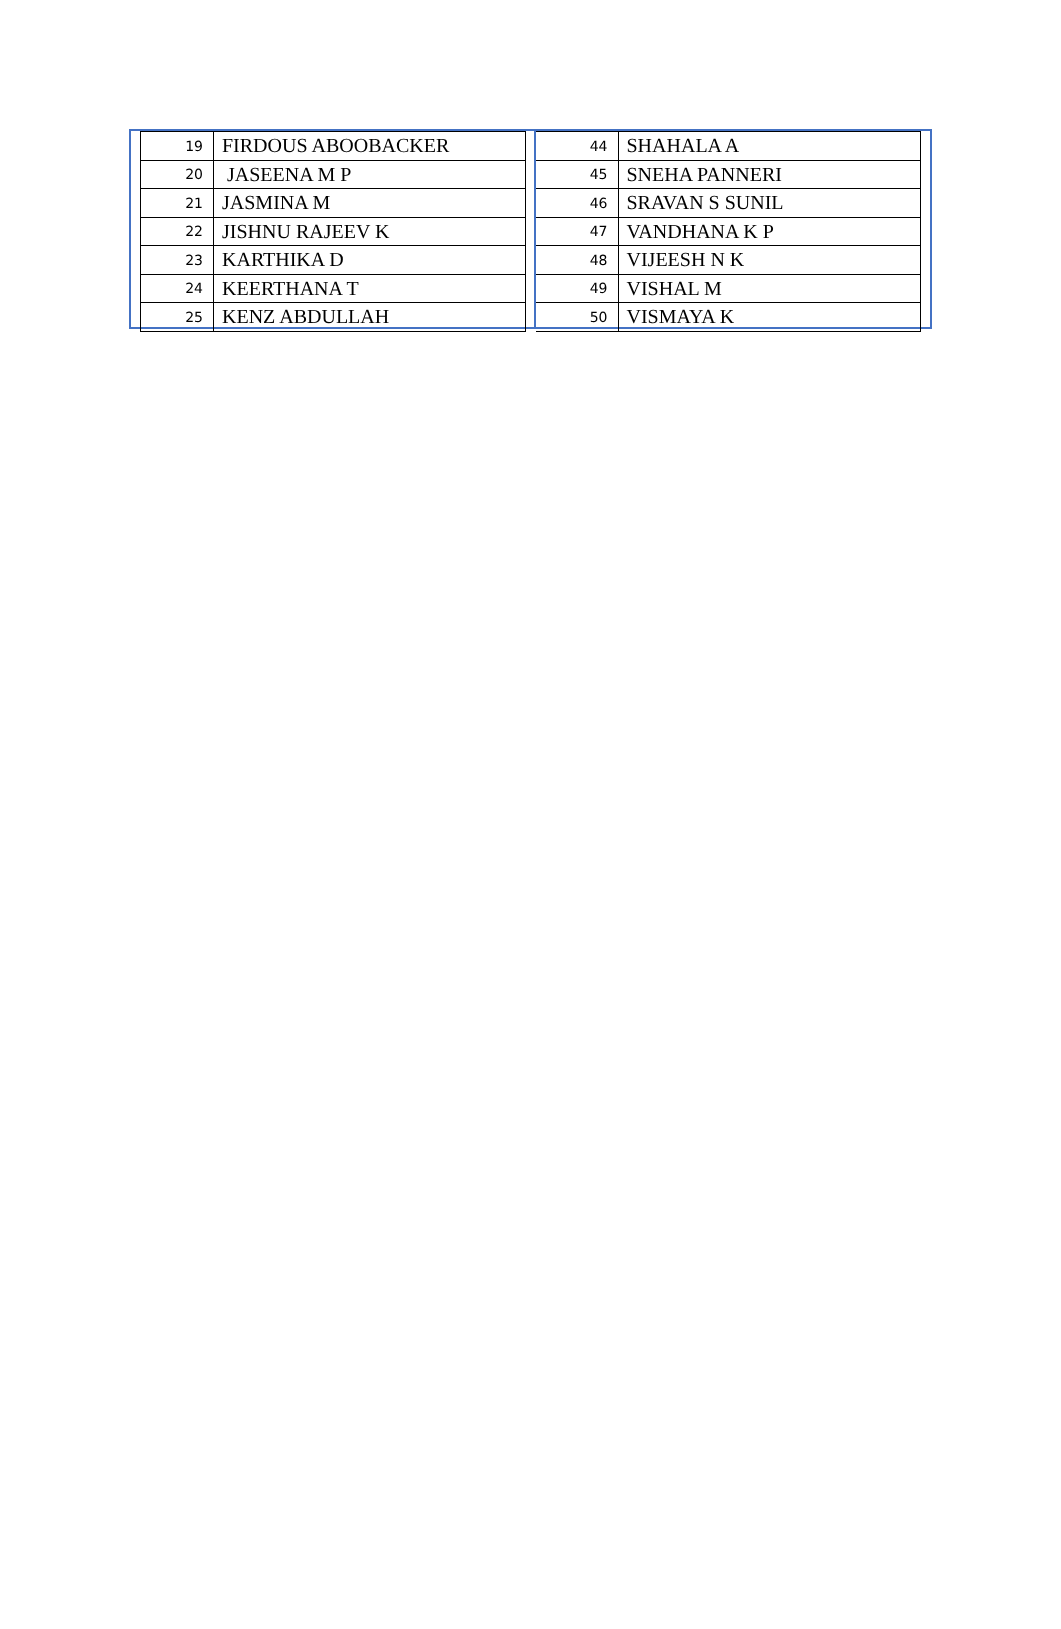| 19 | FIRDOUS ABOOBACKER |
| 20 | JASEENA M P |
| 21 | JASMINA M |
| 22 | JISHNU RAJEEV K |
| 23 | KARTHIKA D |
| 24 | KEERTHANA T |
| 25 | KENZ ABDULLAH |
| 44 | SHAHALA A |
| 45 | SNEHA PANNERI |
| 46 | SRAVAN S SUNIL |
| 47 | VANDHANA K P |
| 48 | VIJEESH N K |
| 49 | VISHAL M |
| 50 | VISMAYA K |